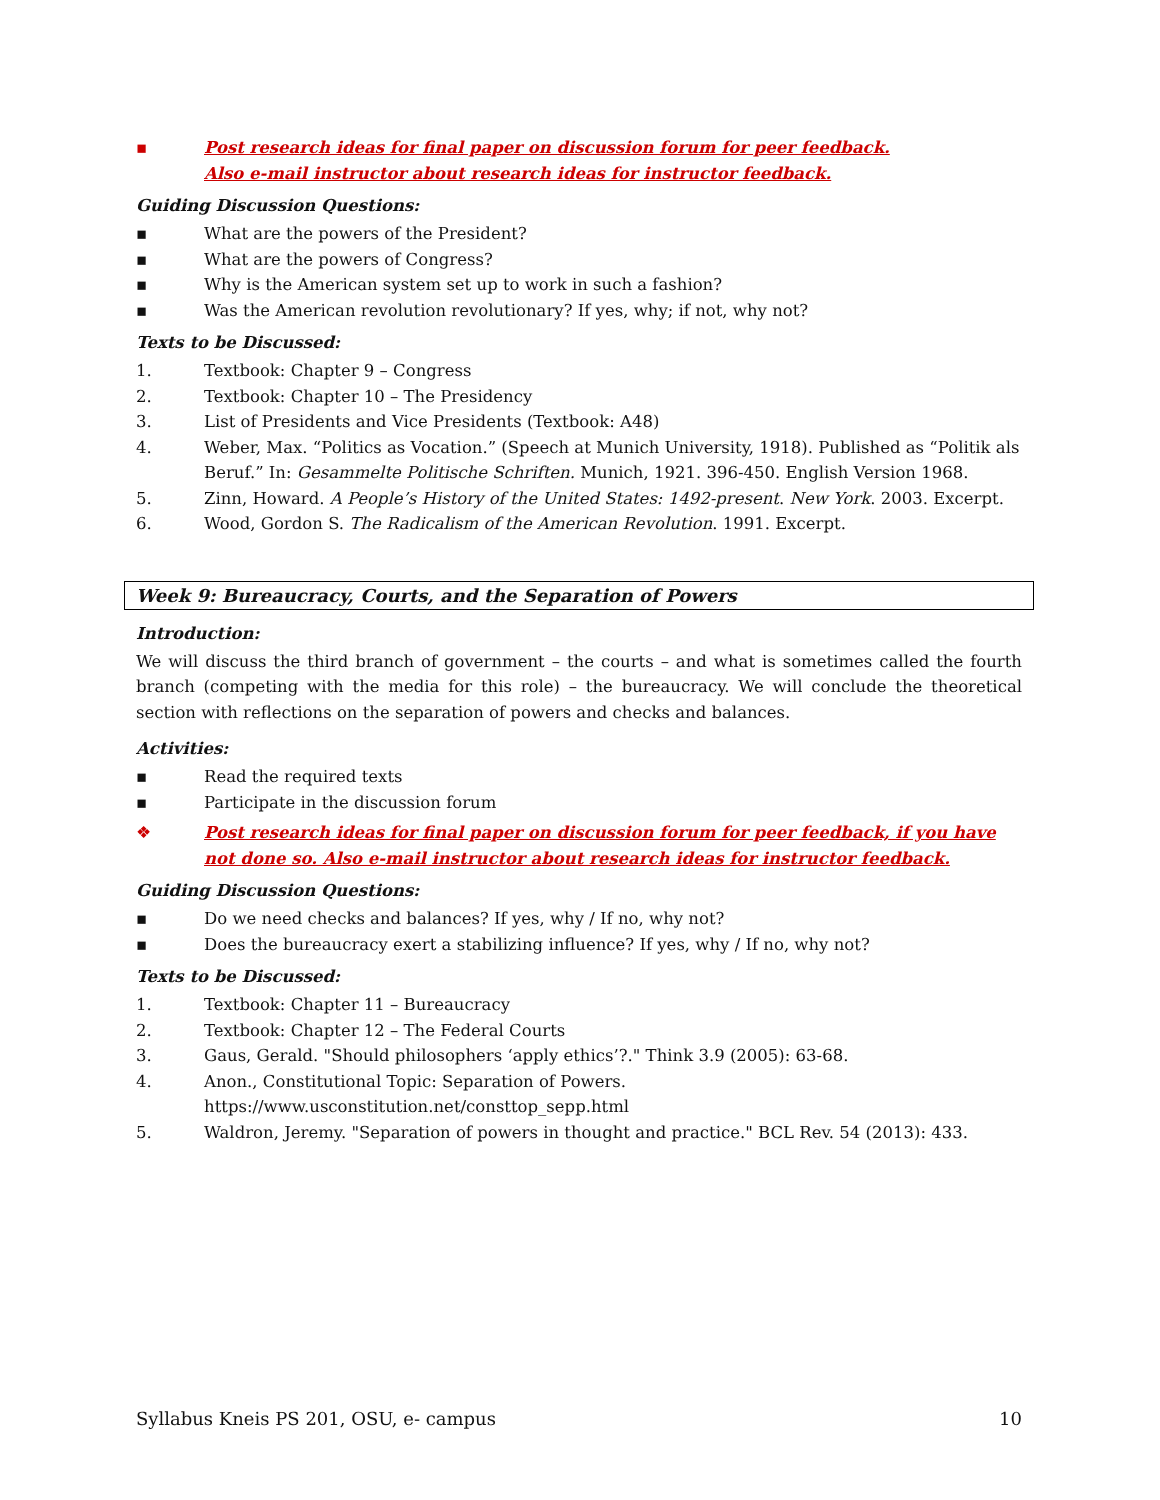▪ Post research ideas for final paper on discussion forum for peer feedback.
Also e-mail instructor about research ideas for instructor feedback.
Guiding Discussion Questions:
▪ What are the powers of the President?
▪ What are the powers of Congress?
▪ Why is the American system set up to work in such a fashion?
▪ Was the American revolution revolutionary? If yes, why; if not, why not?
Texts to be Discussed:
1. Textbook: Chapter 9 – Congress
2. Textbook: Chapter 10 – The Presidency
3. List of Presidents and Vice Presidents (Textbook: A48)
4. Weber, Max. “Politics as Vocation.” (Speech at Munich University, 1918). Published as “Politik als Beruf.” In: Gesammelte Politische Schriften. Munich, 1921. 396-450. English Version 1968.
5. Zinn, Howard. A People’s History of the United States: 1492-present. New York. 2003. Excerpt.
6. Wood, Gordon S. The Radicalism of the American Revolution. 1991. Excerpt.
Week 9: Bureaucracy, Courts, and the Separation of Powers
Introduction:
We will discuss the third branch of government – the courts – and what is sometimes called the fourth branch (competing with the media for this role) – the bureaucracy. We will conclude the theoretical section with reflections on the separation of powers and checks and balances.
Activities:
▪ Read the required texts
▪ Participate in the discussion forum
❖ Post research ideas for final paper on discussion forum for peer feedback, if you have not done so. Also e-mail instructor about research ideas for instructor feedback.
Guiding Discussion Questions:
▪ Do we need checks and balances? If yes, why / If no, why not?
▪ Does the bureaucracy exert a stabilizing influence? If yes, why / If no, why not?
Texts to be Discussed:
1. Textbook: Chapter 11 – Bureaucracy
2. Textbook: Chapter 12 – The Federal Courts
3. Gaus, Gerald. "Should philosophers ‘apply ethics’?." Think 3.9 (2005): 63-68.
4. Anon., Constitutional Topic: Separation of Powers.
https://www.usconstitution.net/consttop_sepp.html
5. Waldron, Jeremy. "Separation of powers in thought and practice." BCL Rev. 54 (2013): 433.
Syllabus Kneis PS 201, OSU, e- campus 10